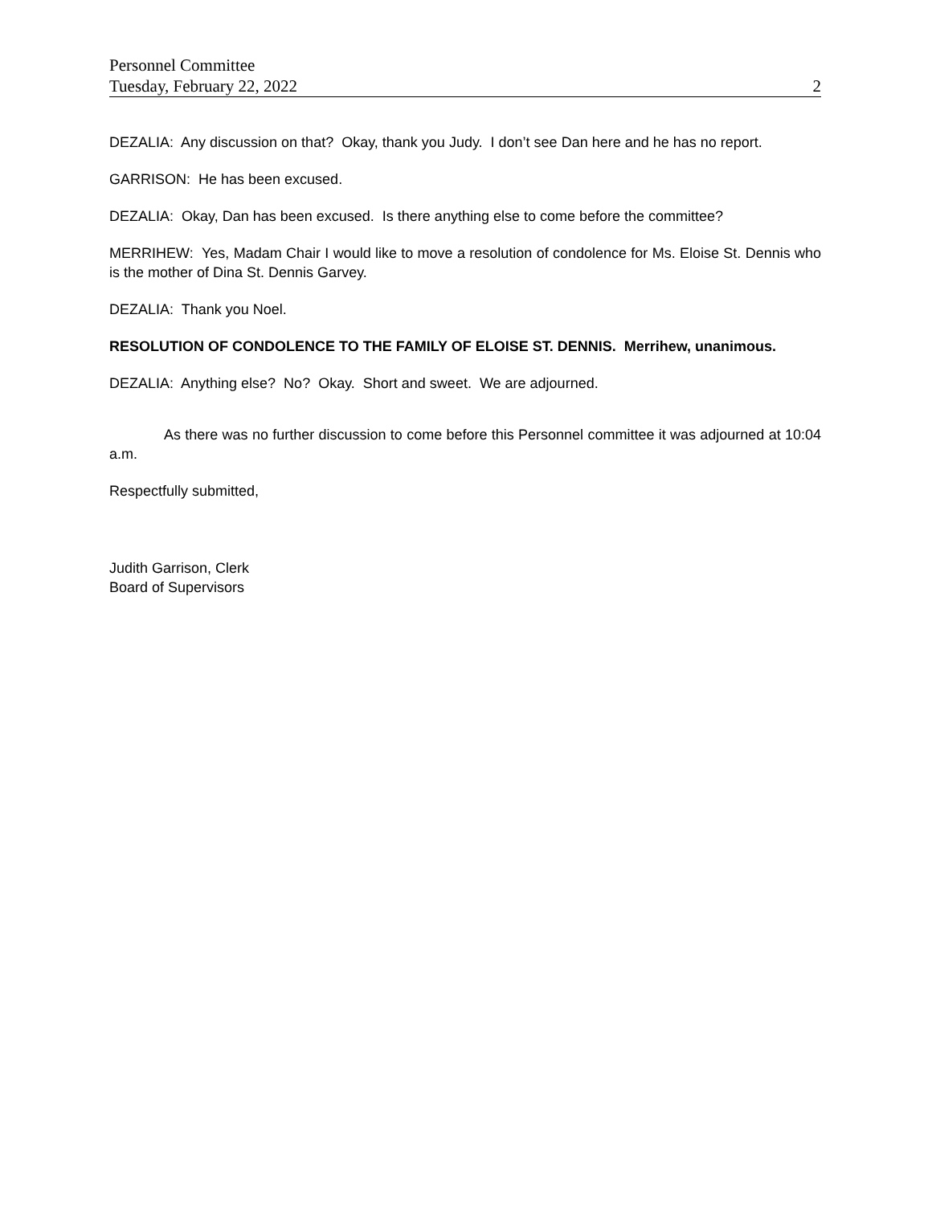Personnel Committee
Tuesday, February 22, 2022 2
DEZALIA: Any discussion on that? Okay, thank you Judy. I don’t see Dan here and he has no report.
GARRISON: He has been excused.
DEZALIA: Okay, Dan has been excused. Is there anything else to come before the committee?
MERRIHEW: Yes, Madam Chair I would like to move a resolution of condolence for Ms. Eloise St. Dennis who is the mother of Dina St. Dennis Garvey.
DEZALIA: Thank you Noel.
RESOLUTION OF CONDOLENCE TO THE FAMILY OF ELOISE ST. DENNIS. Merrihew, unanimous.
DEZALIA: Anything else? No? Okay. Short and sweet. We are adjourned.
As there was no further discussion to come before this Personnel committee it was adjourned at 10:04 a.m.
Respectfully submitted,
Judith Garrison, Clerk
Board of Supervisors